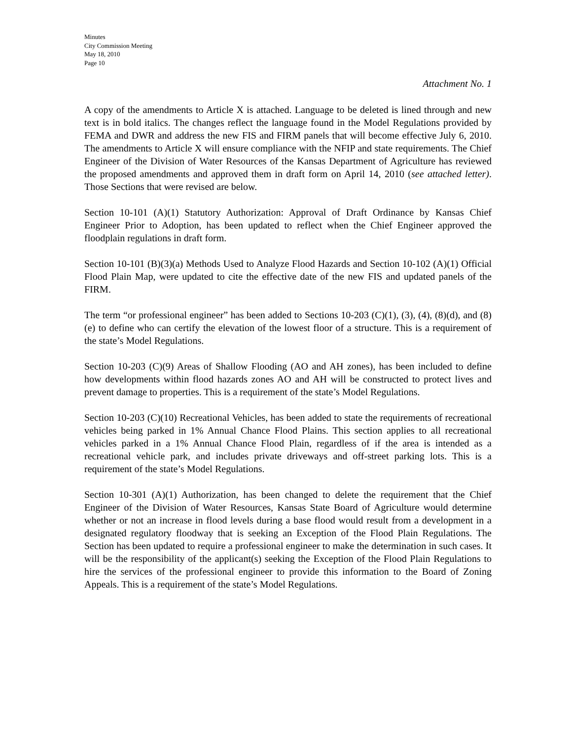Minutes
City Commission Meeting
May 18, 2010
Page 10
Attachment No. 1
A copy of the amendments to Article X is attached. Language to be deleted is lined through and new text is in bold italics. The changes reflect the language found in the Model Regulations provided by FEMA and DWR and address the new FIS and FIRM panels that will become effective July 6, 2010. The amendments to Article X will ensure compliance with the NFIP and state requirements. The Chief Engineer of the Division of Water Resources of the Kansas Department of Agriculture has reviewed the proposed amendments and approved them in draft form on April 14, 2010 (see attached letter). Those Sections that were revised are below.
Section 10-101 (A)(1) Statutory Authorization: Approval of Draft Ordinance by Kansas Chief Engineer Prior to Adoption, has been updated to reflect when the Chief Engineer approved the floodplain regulations in draft form.
Section 10-101 (B)(3)(a) Methods Used to Analyze Flood Hazards and Section 10-102 (A)(1) Official Flood Plain Map, were updated to cite the effective date of the new FIS and updated panels of the FIRM.
The term “or professional engineer” has been added to Sections 10-203 (C)(1), (3), (4), (8)(d), and (8)(e) to define who can certify the elevation of the lowest floor of a structure. This is a requirement of the state’s Model Regulations.
Section 10-203 (C)(9) Areas of Shallow Flooding (AO and AH zones), has been included to define how developments within flood hazards zones AO and AH will be constructed to protect lives and prevent damage to properties. This is a requirement of the state’s Model Regulations.
Section 10-203 (C)(10) Recreational Vehicles, has been added to state the requirements of recreational vehicles being parked in 1% Annual Chance Flood Plains. This section applies to all recreational vehicles parked in a 1% Annual Chance Flood Plain, regardless of if the area is intended as a recreational vehicle park, and includes private driveways and off-street parking lots. This is a requirement of the state’s Model Regulations.
Section 10-301 (A)(1) Authorization, has been changed to delete the requirement that the Chief Engineer of the Division of Water Resources, Kansas State Board of Agriculture would determine whether or not an increase in flood levels during a base flood would result from a development in a designated regulatory floodway that is seeking an Exception of the Flood Plain Regulations. The Section has been updated to require a professional engineer to make the determination in such cases. It will be the responsibility of the applicant(s) seeking the Exception of the Flood Plain Regulations to hire the services of the professional engineer to provide this information to the Board of Zoning Appeals. This is a requirement of the state’s Model Regulations.